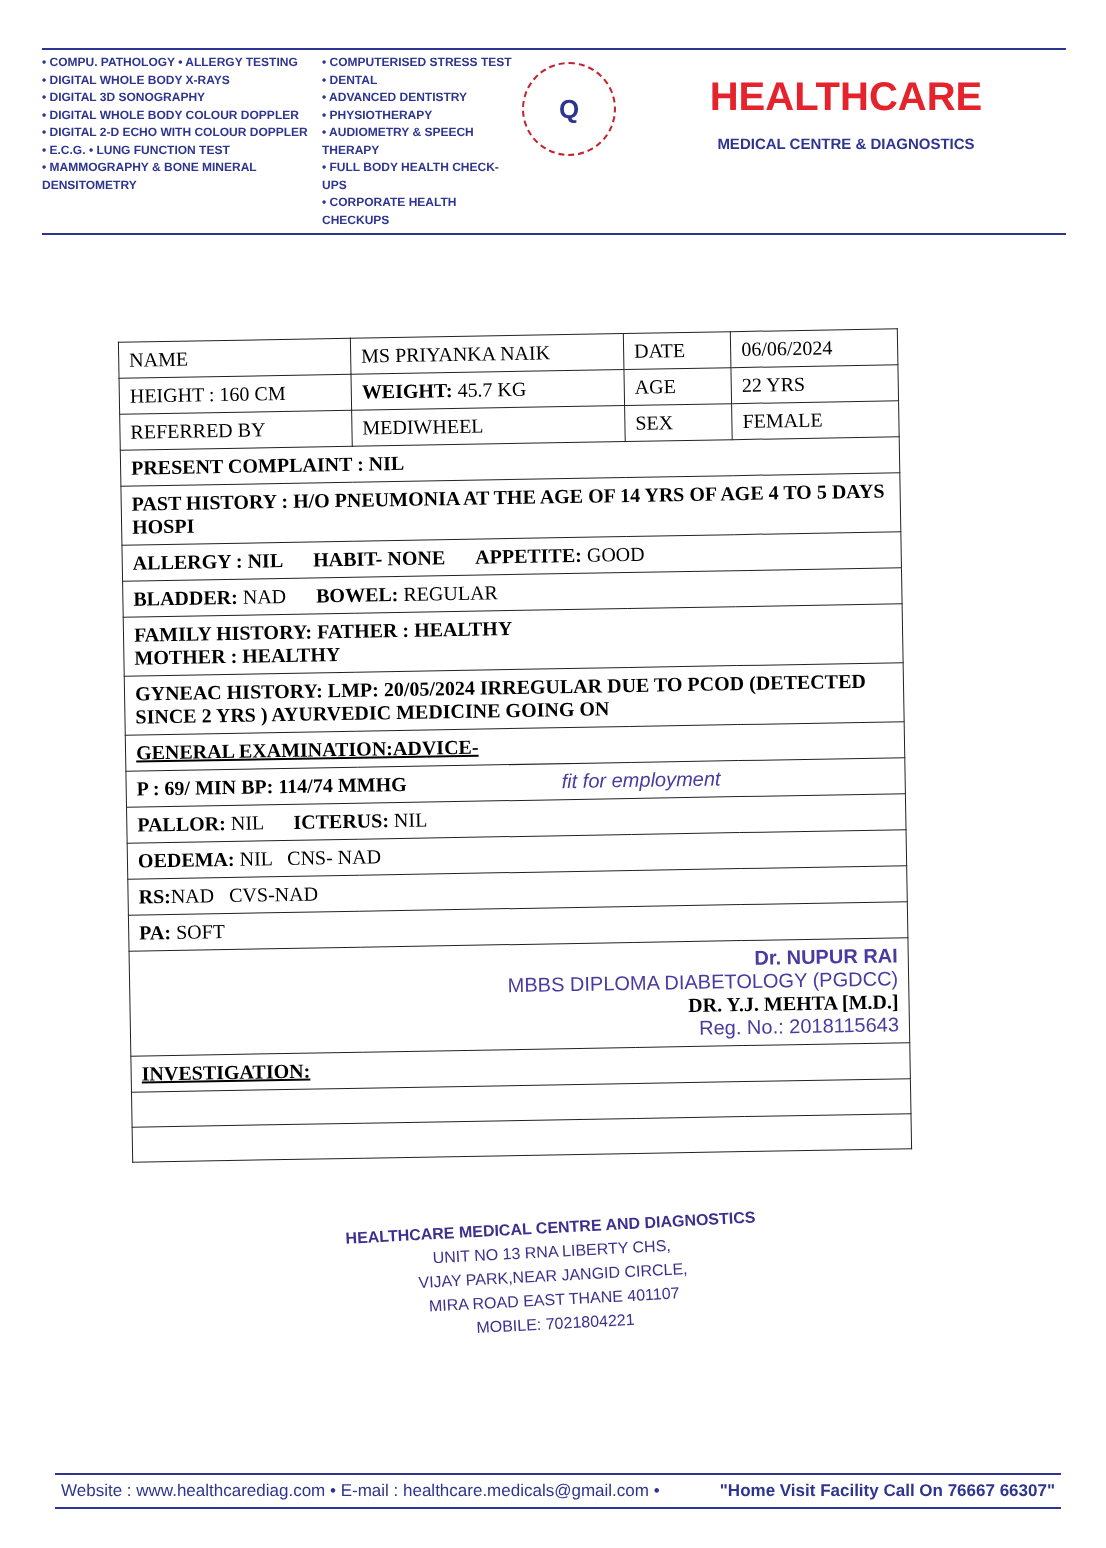• COMPU. PATHOLOGY • ALLERGY TESTING
• DIGITAL WHOLE BODY X-RAYS
• DIGITAL 3D SONOGRAPHY
• DIGITAL WHOLE BODY COLOUR DOPPLER
• DIGITAL 2-D ECHO WITH COLOUR DOPPLER
• E.C.G. • LUNG FUNCTION TEST
• MAMMOGRAPHY & BONE MINERAL DENSITOMETRY
• COMPUTERISED STRESS TEST
• DENTAL
• ADVANCED DENTISTRY
• PHYSIOTHERAPY
• AUDIOMETRY & SPEECH THERAPY
• FULL BODY HEALTH CHECK-UPS
• CORPORATE HEALTH CHECKUPS
Q
HEALTHCARE
MEDICAL CENTRE & DIAGNOSTICS
| NAME | MS PRIYANKA NAIK | | DATE | 06/06/2024 |
| HEIGHT : 160 CM | | WEIGHT: 45.7 KG | AGE | 22 YRS |
| REFERRED BY | MEDIWHEEL | | SEX | FEMALE |
| PRESENT COMPLAINT : NIL | | | | |
| PAST HISTORY : H/O PNEUMONIA AT THE AGE OF 14 YRS OF AGE 4 TO 5 DAYS HOSPI | | | | |
| ALLERGY : NIL HABIT- NONE APPETITE: GOOD | | | | |
| BLADDER: NAD BOWEL: REGULAR | | | | |
| FAMILY HISTORY: FATHER : HEALTHY MOTHER : HEALTHY | | | | |
| GYNEAC HISTORY: LMP: 20/05/2024 IRREGULAR DUE TO PCOD (DETECTED SINCE 2 YRS ) AYURVEDIC MEDICINE GOING ON | | | | |
| GENERAL EXAMINATION:ADVICE- | | | | |
| P : 69/ MIN BP: 114/74 MMHG fit for employment | | | | |
| PALLOR: NIL ICTERUS: NIL | | | | |
| OEDEMA: NIL CNS- NAD | | | | |
| RS: NAD CVS-NAD | | | | |
| PA: SOFT | | | | |
| Dr. NUPUR RAI MBBS DIPLOMA DIABETOLOGY (PGDCC) DR. Y.J. MEHTA [M.D.] Reg. No.: 2018115643 | | | | |
| INVESTIGATION: | | | | |
HEALTHCARE MEDICAL CENTRE AND DIAGNOSTICS
UNIT NO 13 RNA LIBERTY CHS,
VIJAY PARK,NEAR JANGID CIRCLE,
MIRA ROAD EAST THANE 401107
MOBILE: 7021804221
Website : www.healthcarediag.com • E-mail : healthcare.medicals@gmail.com • "Home Visit Facility Call On 76667 66307"